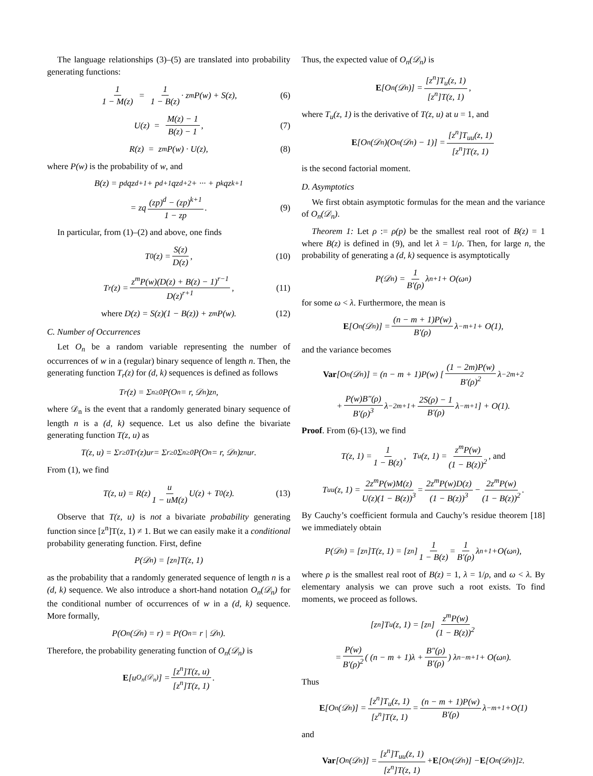The language relationships (3)–(5) are translated into probability generating functions:
1 1 − M(z) = 1 1 − B(z) · z<sup>m</sup>P(w) + S(z), (6)
U(z) = M(z) − 1 B(z) − 1, (7)
R(z) = z<sup>m</sup>P(w) · U(z), (8)
where P(w) is the probability of w, and
B(z) = p<sup>d</sup>qz<sup>d+1</sup> + p<sup>d+1</sup>qz<sup>d+2</sup> + ··· + p<sup>k</sup>qz<sup>k+1</sup>
= zq (zp)<sup>d</sup> − (zp)<sup>k+1</sup> 1 − zp. (9)
In particular, from (1)–(2) and above, one finds
T<sub>0</sub>(z) = S(z) D(z), (10)
T<sub>r</sub>(z) = z<sup>m</sup>P(w)(D(z) + B(z) − 1)<sup>r−1</sup> D(z)<sup>r+1</sup>, (11)
where D(z) = S(z)(1 − B(z)) + z<sup>m</sup>P(w). (12)
C. Number of Occurrences
Let O<sub>n</sub> be a random variable representing the number of occurrences of w in a (regular) binary sequence of length n. Then, the generating function T<sub>r</sub>(z) for (d, k) sequences is defined as follows
T<sub>r</sub>(z) = Σ<sub>n≥0</sub> P(O<sub>n</sub> = r, 𝒟<sub>n</sub>)z<sup>n</sup>,
where 𝒟<sub>n</sub> is the event that a randomly generated binary sequence of length n is a (d, k) sequence. Let us also define the bivariate generating function T(z, u) as
T(z, u) = Σ<sub>r≥0</sub> T<sub>r</sub>(z)u<sup>r</sup> = Σ<sub>r≥0</sub> Σ<sub>n≥0</sub> P(O<sub>n</sub> = r, 𝒟<sub>n</sub>)z<sup>n</sup>u<sup>r</sup>.
From (1), we find
T(z, u) = R(z) u 1 − uM(z) U(z) + T<sub>0</sub>(z). (13)
Observe that T(z, u) is not a bivariate probability generating function since [z<sup>n</sup>]T(z, 1) ≠ 1. But we can easily make it a conditional probability generating function. First, define
P(𝒟<sub>n</sub>) = [z<sup>n</sup>]T(z, 1)
as the probability that a randomly generated sequence of length n is a (d, k) sequence. We also introduce a short-hand notation O<sub>n</sub>(𝒟<sub>n</sub>) for the conditional number of occurrences of w in a (d, k) sequence. More formally,
P(O<sub>n</sub>(𝒟<sub>n</sub>) = r) = P(O<sub>n</sub> = r | 𝒟<sub>n</sub>).
Therefore, the probability generating function of O<sub>n</sub>(𝒟<sub>n</sub>) is
E [u<sup>O<sub>n</sub>(𝒟<sub>n</sub>)</sup>] = [z<sup>n</sup>]T(z, u) [z<sup>n</sup>]T(z, 1).
Thus, the expected value of O<sub>n</sub>(𝒟<sub>n</sub>) is
E [O<sub>n</sub>(𝒟<sub>n</sub>)] = [z<sup>n</sup>]T<sub>u</sub>(z, 1) [z<sup>n</sup>]T(z, 1),
where T<sub>u</sub>(z, 1) is the derivative of T(z, u) at u = 1, and
E [O<sub>n</sub>(𝒟<sub>n</sub>)(O<sub>n</sub>(𝒟<sub>n</sub>) − 1)] = [z<sup>n</sup>]T<sub>uu</sub>(z, 1) [z<sup>n</sup>]T(z, 1)
is the second factorial moment.
D. Asymptotics
We first obtain asymptotic formulas for the mean and the variance of O<sub>n</sub>(𝒟<sub>n</sub>).
Theorem 1: Let ρ := ρ(p) be the smallest real root of B(z) = 1 where B(z) is defined in (9), and let λ = 1/ρ. Then, for large n, the probability of generating a (d, k) sequence is asymptotically
P(𝒟<sub>n</sub>) = 1 B′(ρ) λ<sup>n+1</sup> + O(ω<sup>n</sup>)
for some ω < λ. Furthermore, the mean is
E [O<sub>n</sub>(𝒟<sub>n</sub>)] = (n − m + 1)P(w) B′(ρ) λ<sup>−m+1</sup> + O(1),
and the variance becomes
Var [O<sub>n</sub>(𝒟<sub>n</sub>)] = (n − m + 1)P(w) [ (1 − 2m)P(w) B′(ρ)<sup>2</sup> λ<sup>−2m+2</sup>
+ P(w)B″(ρ) B′(ρ)<sup>3</sup> λ<sup>−2m+1</sup> + 2S(ρ) − 1 B′(ρ) λ<sup>−m+1</sup> ] + O(1).
Proof. From (6)-(13), we find
T(z, 1) = 1 1 − B(z), T<sub>u</sub>(z, 1) = z<sup>m</sup>P(w) (1 − B(z))<sup>2</sup>, and
T<sub>uu</sub>(z, 1) = 2z<sup>m</sup>P(w)M(z) U(z)(1 − B(z))<sup>3</sup> = 2z<sup>m</sup>P(w)D(z) (1 − B(z))<sup>3</sup> − 2z<sup>m</sup>P(w) (1 − B(z))<sup>2</sup>.
By Cauchy’s coefficient formula and Cauchy’s residue theorem [18] we immediately obtain
P(𝒟<sub>n</sub>) = [z<sup>n</sup>]T(z, 1) = [z<sup>n</sup>] 1 1 − B(z) = 1 B′(ρ) λ<sup>n+1</sup>+O(ω<sup>n</sup>),
where ρ is the smallest real root of B(z) = 1, λ = 1/ρ, and ω < λ. By elementary analysis we can prove such a root exists. To find moments, we proceed as follows.
[z<sup>n</sup>]T<sub>u</sub>(z, 1) = [z<sup>n</sup>] z<sup>m</sup>P(w) (1 − B(z))<sup>2</sup>
= P(w) B′(ρ)<sup>2</sup> ( (n − m + 1)λ + B″(ρ) B′(ρ) ) λ<sup>n−m+1</sup> + O(ω<sup>n</sup>).
Thus
E [O<sub>n</sub>(𝒟<sub>n</sub>)] = [z<sup>n</sup>]T<sub>u</sub>(z, 1) [z<sup>n</sup>]T(z, 1) = (n − m + 1)P(w) B′(ρ) λ<sup>−m+1</sup>+O(1)
and
Var [O<sub>n</sub>(𝒟<sub>n</sub>)] = [z<sup>n</sup>]T<sub>uu</sub>(z, 1) [z<sup>n</sup>]T(z, 1) + E [O<sub>n</sub>(𝒟<sub>n</sub>)] − E [O<sub>n</sub>(𝒟<sub>n</sub>)]<sup>2</sup>.